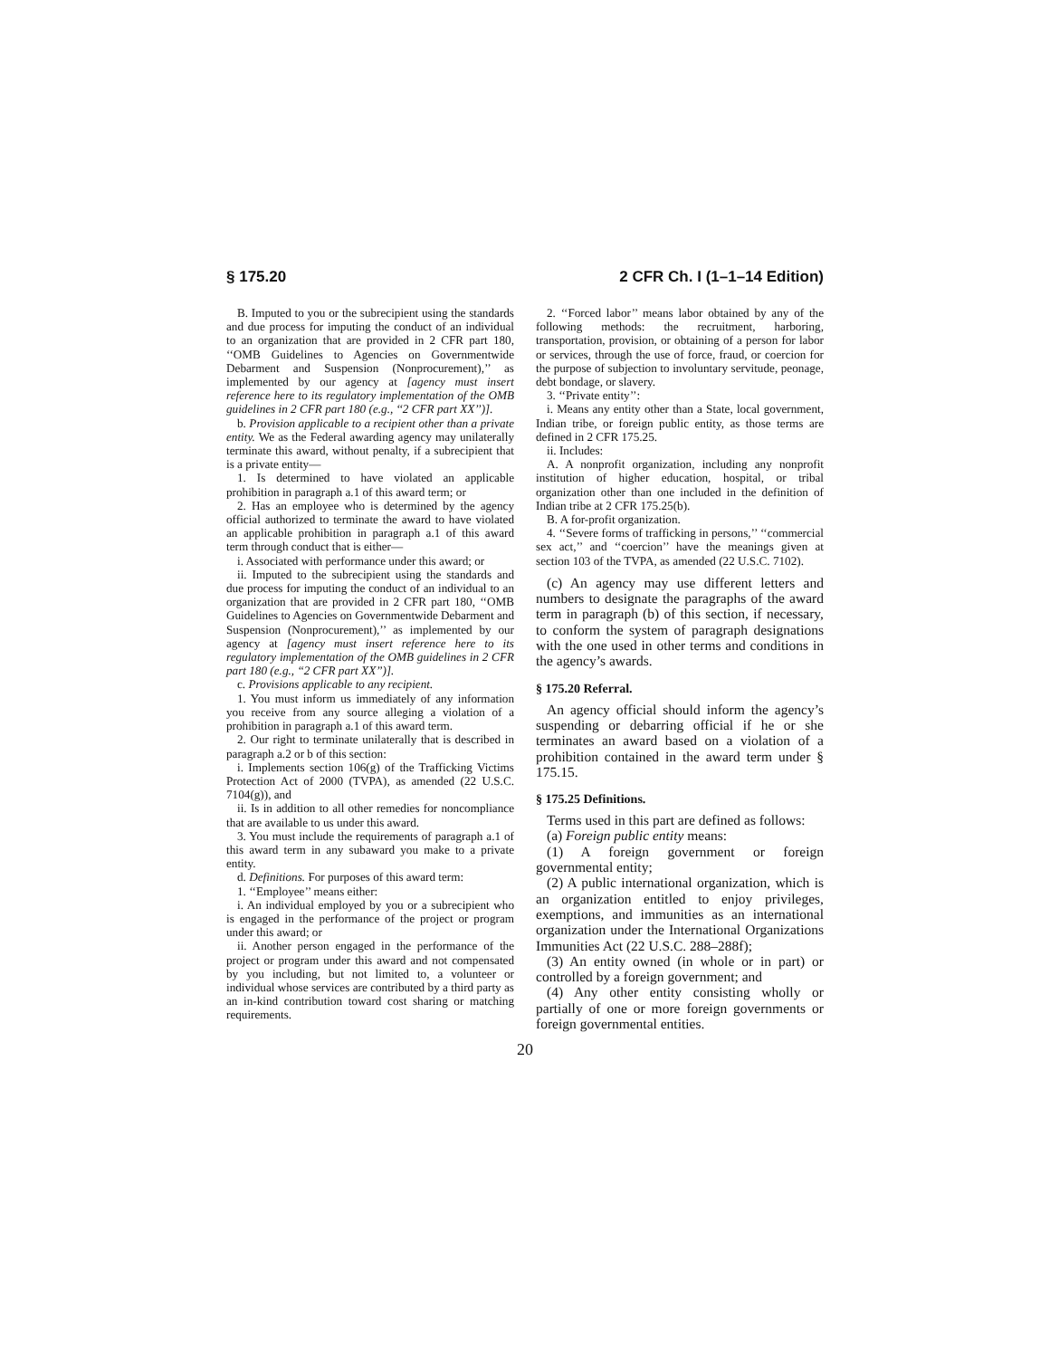§ 175.20 2 CFR Ch. I (1–1–14 Edition)
B. Imputed to you or the subrecipient using the standards and due process for imputing the conduct of an individual to an organization that are provided in 2 CFR part 180, ‘‘OMB Guidelines to Agencies on Governmentwide Debarment and Suspension (Nonprocurement),’’ as implemented by our agency at [agency must insert reference here to its regulatory implementation of the OMB guidelines in 2 CFR part 180 (e.g., ‘‘2 CFR part XX’’)].
b. Provision applicable to a recipient other than a private entity. We as the Federal awarding agency may unilaterally terminate this award, without penalty, if a subrecipient that is a private entity—
1. Is determined to have violated an applicable prohibition in paragraph a.1 of this award term; or
2. Has an employee who is determined by the agency official authorized to terminate the award to have violated an applicable prohibition in paragraph a.1 of this award term through conduct that is either—
i. Associated with performance under this award; or
ii. Imputed to the subrecipient using the standards and due process for imputing the conduct of an individual to an organization that are provided in 2 CFR part 180, ‘‘OMB Guidelines to Agencies on Governmentwide Debarment and Suspension (Nonprocurement),’’ as implemented by our agency at [agency must insert reference here to its regulatory implementation of the OMB guidelines in 2 CFR part 180 (e.g., ‘‘2 CFR part XX’’)].
c. Provisions applicable to any recipient.
1. You must inform us immediately of any information you receive from any source alleging a violation of a prohibition in paragraph a.1 of this award term.
2. Our right to terminate unilaterally that is described in paragraph a.2 or b of this section:
i. Implements section 106(g) of the Trafficking Victims Protection Act of 2000 (TVPA), as amended (22 U.S.C. 7104(g)), and
ii. Is in addition to all other remedies for noncompliance that are available to us under this award.
3. You must include the requirements of paragraph a.1 of this award term in any subaward you make to a private entity.
d. Definitions. For purposes of this award term:
1. ‘‘Employee’’ means either:
i. An individual employed by you or a subrecipient who is engaged in the performance of the project or program under this award; or
ii. Another person engaged in the performance of the project or program under this award and not compensated by you including, but not limited to, a volunteer or individual whose services are contributed by a third party as an in-kind contribution toward cost sharing or matching requirements.
2. ‘‘Forced labor’’ means labor obtained by any of the following methods: the recruitment, harboring, transportation, provision, or obtaining of a person for labor or services, through the use of force, fraud, or coercion for the purpose of subjection to involuntary servitude, peonage, debt bondage, or slavery.
3. ‘‘Private entity’’:
i. Means any entity other than a State, local government, Indian tribe, or foreign public entity, as those terms are defined in 2 CFR 175.25.
ii. Includes:
A. A nonprofit organization, including any nonprofit institution of higher education, hospital, or tribal organization other than one included in the definition of Indian tribe at 2 CFR 175.25(b).
B. A for-profit organization.
4. ‘‘Severe forms of trafficking in persons,’’ ‘‘commercial sex act,’’ and ‘‘coercion’’ have the meanings given at section 103 of the TVPA, as amended (22 U.S.C. 7102).
(c) An agency may use different letters and numbers to designate the paragraphs of the award term in paragraph (b) of this section, if necessary, to conform the system of paragraph designations with the one used in other terms and conditions in the agency’s awards.
§ 175.20 Referral.
An agency official should inform the agency’s suspending or debarring official if he or she terminates an award based on a violation of a prohibition contained in the award term under § 175.15.
§ 175.25 Definitions.
Terms used in this part are defined as follows:
(a) Foreign public entity means:
(1) A foreign government or foreign governmental entity;
(2) A public international organization, which is an organization entitled to enjoy privileges, exemptions, and immunities as an international organization under the International Organizations Immunities Act (22 U.S.C. 288–288f);
(3) An entity owned (in whole or in part) or controlled by a foreign government; and
(4) Any other entity consisting wholly or partially of one or more foreign governments or foreign governmental entities.
20